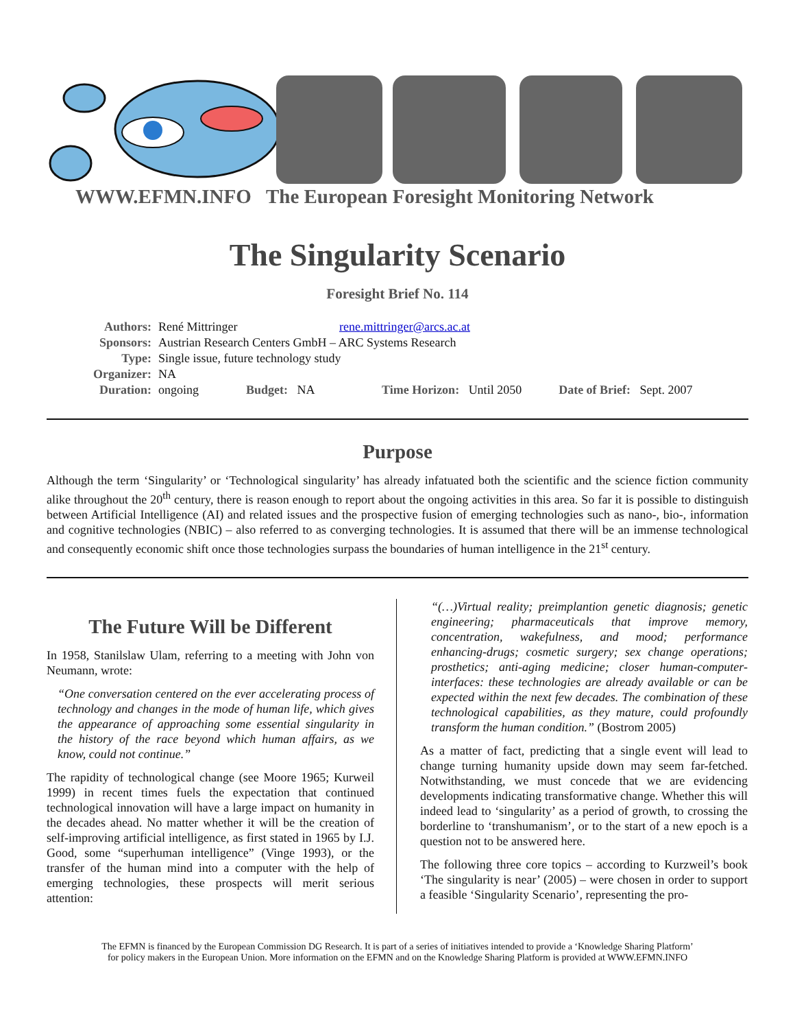WWW.EFMN.INFO The European Foresight Monitoring Network
The Singularity Scenario
Foresight Brief No. 114
| Authors: | René Mittringer rene.mittringer@arcs.ac.at | | |
| Sponsors: | Austrian Research Centers GmbH – ARC Systems Research | | |
| Type: | Single issue, future technology study | | |
| Organizer: | NA | | |
| Duration: | ongoing | Budget: NA | Time Horizon: Until 2050 Date of Brief: Sept. 2007 |
Purpose
Although the term ‘Singularity’ or ‘Technological singularity’ has already infatuated both the scientific and the science fiction community alike throughout the 20<sup>th</sup> century, there is reason enough to report about the ongoing activities in this area. So far it is possible to distinguish between Artificial Intelligence (AI) and related issues and the prospective fusion of emerging technologies such as nano-, bio-, information and cognitive technologies (NBIC) – also referred to as converging technologies. It is assumed that there will be an immense technological and consequently economic shift once those technologies surpass the boundaries of human intelligence in the 21<sup>st</sup> century.
The Future Will be Different
In 1958, Stanilslaw Ulam, referring to a meeting with John von Neumann, wrote:
“One conversation centered on the ever accelerating process of technology and changes in the mode of human life, which gives the appearance of approaching some essential singularity in the history of the race beyond which human affairs, as we know, could not continue.”
The rapidity of technological change (see Moore 1965; Kurweil 1999) in recent times fuels the expectation that continued technological innovation will have a large impact on humanity in the decades ahead. No matter whether it will be the creation of self-improving artificial intelligence, as first stated in 1965 by I.J. Good, some “superhuman intelligence” (Vinge 1993), or the transfer of the human mind into a computer with the help of emerging technologies, these prospects will merit serious attention:
“(…)Virtual reality; preimplantion genetic diagnosis; genetic engineering; pharmaceuticals that improve memory, concentration, wakefulness, and mood; performance enhancing-drugs; cosmetic surgery; sex change operations; prosthetics; anti-aging medicine; closer human-computer-interfaces: these technologies are already available or can be expected within the next few decades. The combination of these technological capabilities, as they mature, could profoundly transform the human condition.” (Bostrom 2005)
As a matter of fact, predicting that a single event will lead to change turning humanity upside down may seem far-fetched. Notwithstanding, we must concede that we are evidencing developments indicating transformative change. Whether this will indeed lead to ‘singularity’ as a period of growth, to crossing the borderline to ‘transhumanism’, or to the start of a new epoch is a question not to be answered here.
The following three core topics – according to Kurzweil’s book ‘The singularity is near’ (2005) – were chosen in order to support a feasible ‘Singularity Scenario’, representing the pro-
The EFMN is financed by the European Commission DG Research. It is part of a series of initiatives intended to provide a ‘Knowledge Sharing Platform’ for policy makers in the European Union. More information on the EFMN and on the Knowledge Sharing Platform is provided at WWW.EFMN.INFO